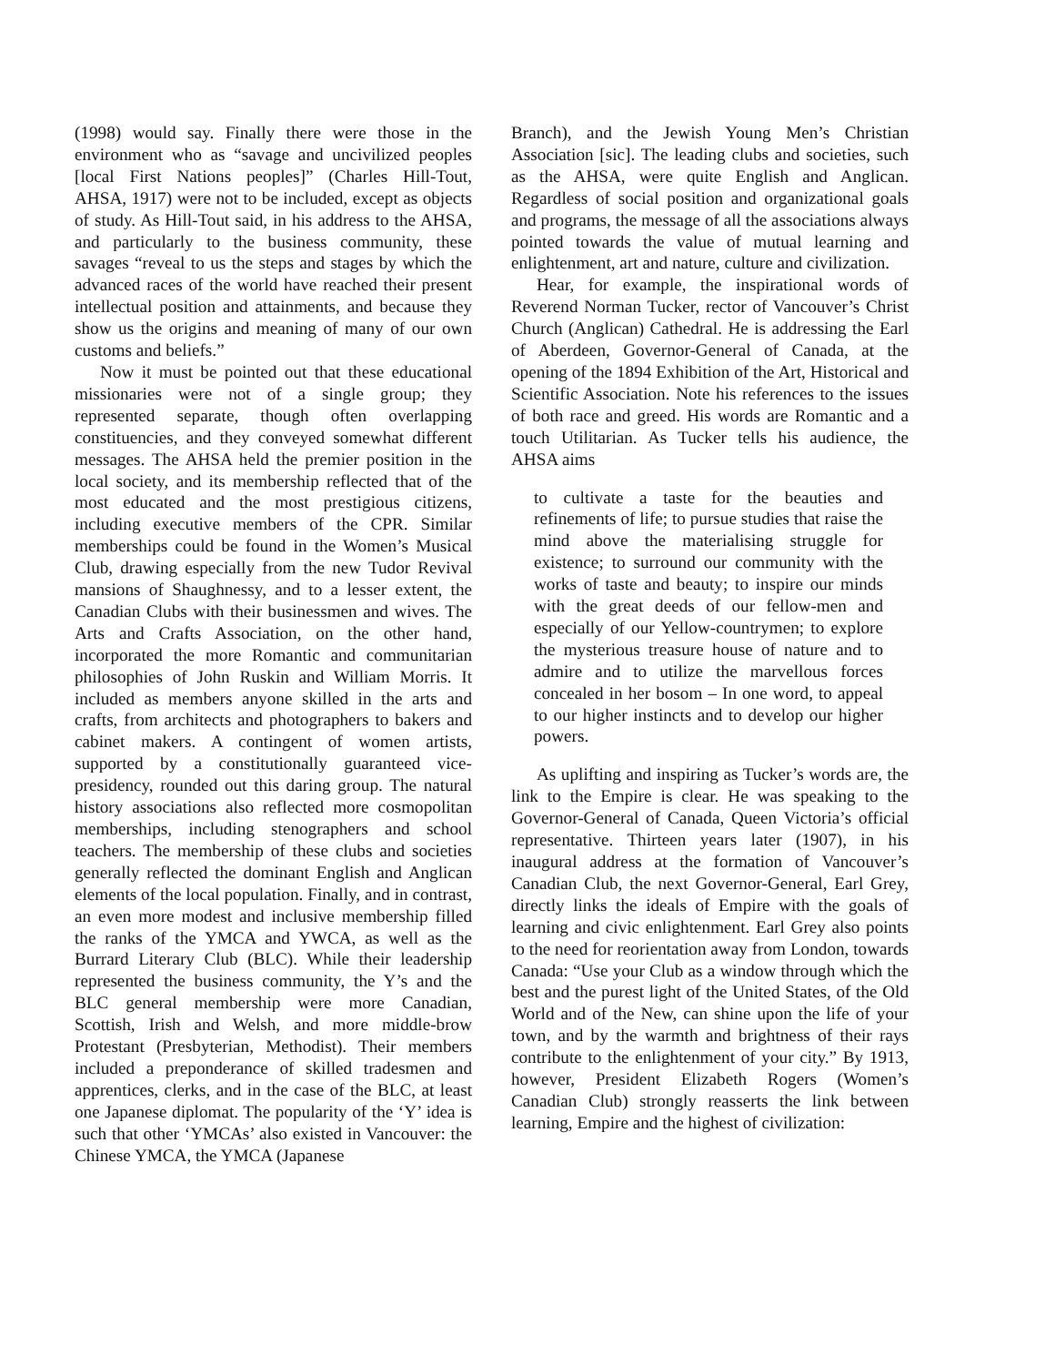(1998) would say. Finally there were those in the environment who as “savage and uncivilized peoples [local First Nations peoples]” (Charles Hill-Tout, AHSA, 1917) were not to be included, except as objects of study. As Hill-Tout said, in his address to the AHSA, and particularly to the business community, these savages “reveal to us the steps and stages by which the advanced races of the world have reached their present intellectual position and attainments, and because they show us the origins and meaning of many of our own customs and beliefs.”
Now it must be pointed out that these educational missionaries were not of a single group; they represented separate, though often overlapping constituencies, and they conveyed somewhat different messages. The AHSA held the premier position in the local society, and its membership reflected that of the most educated and the most prestigious citizens, including executive members of the CPR. Similar memberships could be found in the Women’s Musical Club, drawing especially from the new Tudor Revival mansions of Shaughnessy, and to a lesser extent, the Canadian Clubs with their businessmen and wives. The Arts and Crafts Association, on the other hand, incorporated the more Romantic and communitarian philosophies of John Ruskin and William Morris. It included as members anyone skilled in the arts and crafts, from architects and photographers to bakers and cabinet makers. A contingent of women artists, supported by a constitutionally guaranteed vice-presidency, rounded out this daring group. The natural history associations also reflected more cosmopolitan memberships, including stenographers and school teachers. The membership of these clubs and societies generally reflected the dominant English and Anglican elements of the local population. Finally, and in contrast, an even more modest and inclusive membership filled the ranks of the YMCA and YWCA, as well as the Burrard Literary Club (BLC). While their leadership represented the business community, the Y’s and the BLC general membership were more Canadian, Scottish, Irish and Welsh, and more middle-brow Protestant (Presbyterian, Methodist). Their members included a preponderance of skilled tradesmen and apprentices, clerks, and in the case of the BLC, at least one Japanese diplomat. The popularity of the ‘Y’ idea is such that other ‘YMCAs’ also existed in Vancouver: the Chinese YMCA, the YMCA (Japanese
Branch), and the Jewish Young Men’s Christian Association [sic]. The leading clubs and societies, such as the AHSA, were quite English and Anglican. Regardless of social position and organizational goals and programs, the message of all the associations always pointed towards the value of mutual learning and enlightenment, art and nature, culture and civilization.
Hear, for example, the inspirational words of Reverend Norman Tucker, rector of Vancouver’s Christ Church (Anglican) Cathedral. He is addressing the Earl of Aberdeen, Governor-General of Canada, at the opening of the 1894 Exhibition of the Art, Historical and Scientific Association. Note his references to the issues of both race and greed. His words are Romantic and a touch Utilitarian. As Tucker tells his audience, the AHSA aims
to cultivate a taste for the beauties and refinements of life; to pursue studies that raise the mind above the materialising struggle for existence; to surround our community with the works of taste and beauty; to inspire our minds with the great deeds of our fellow-men and especially of our Yellow-countrymen; to explore the mysterious treasure house of nature and to admire and to utilize the marvellous forces concealed in her bosom – In one word, to appeal to our higher instincts and to develop our higher powers.
As uplifting and inspiring as Tucker’s words are, the link to the Empire is clear. He was speaking to the Governor-General of Canada, Queen Victoria’s official representative. Thirteen years later (1907), in his inaugural address at the formation of Vancouver’s Canadian Club, the next Governor-General, Earl Grey, directly links the ideals of Empire with the goals of learning and civic enlightenment. Earl Grey also points to the need for reorientation away from London, towards Canada: “Use your Club as a window through which the best and the purest light of the United States, of the Old World and of the New, can shine upon the life of your town, and by the warmth and brightness of their rays contribute to the enlightenment of your city.” By 1913, however, President Elizabeth Rogers (Women’s Canadian Club) strongly reasserts the link between learning, Empire and the highest of civilization: